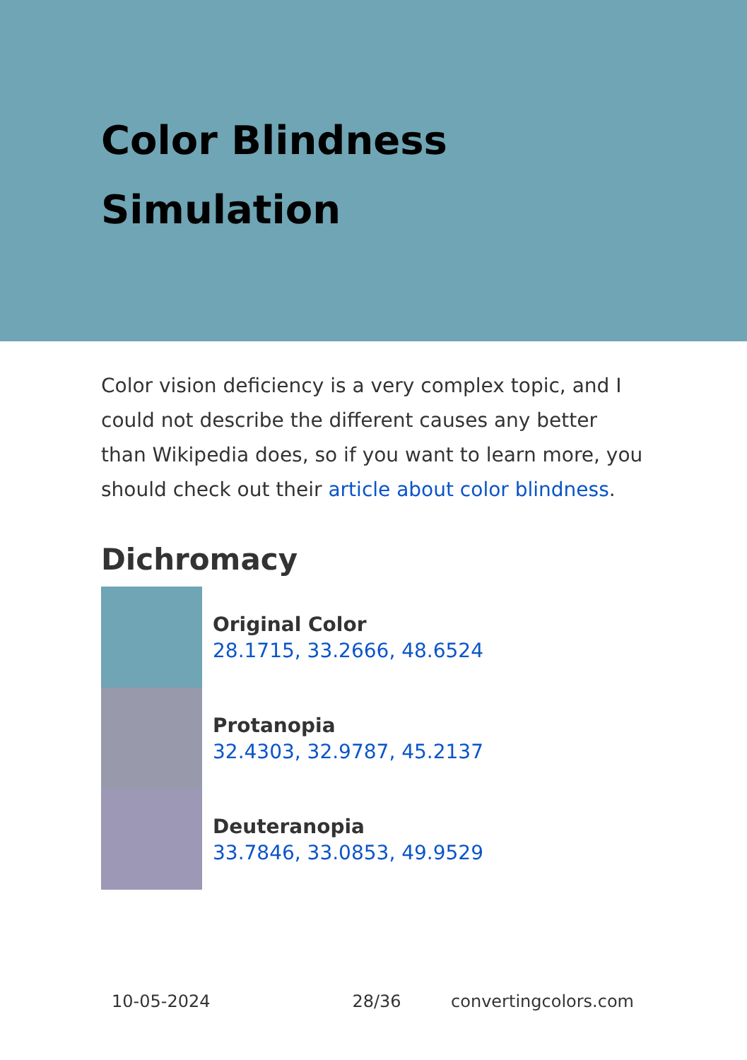Color Blindness Simulation
Color vision deficiency is a very complex topic, and I could not describe the different causes any better than Wikipedia does, so if you want to learn more, you should check out their article about color blindness.
Dichromacy
Original Color
28.1715, 33.2666, 48.6524
Protanopia
32.4303, 32.9787, 45.2137
Deuteranopia
33.7846, 33.0853, 49.9529
10-05-2024 28/36 convertingcolors.com